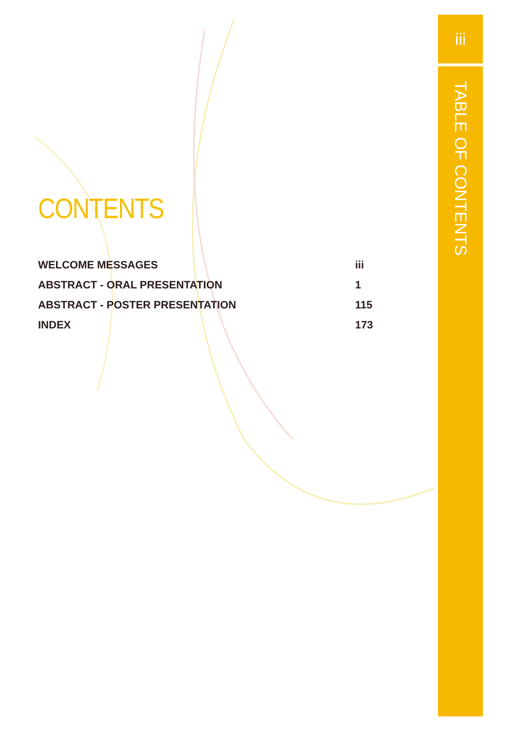CONTENTS
WELCOME MESSAGES iii
ABSTRACT - ORAL PRESENTATION 1
ABSTRACT - POSTER PRESENTATION 115
INDEX 173
iii
TABLE OF CONTENTS